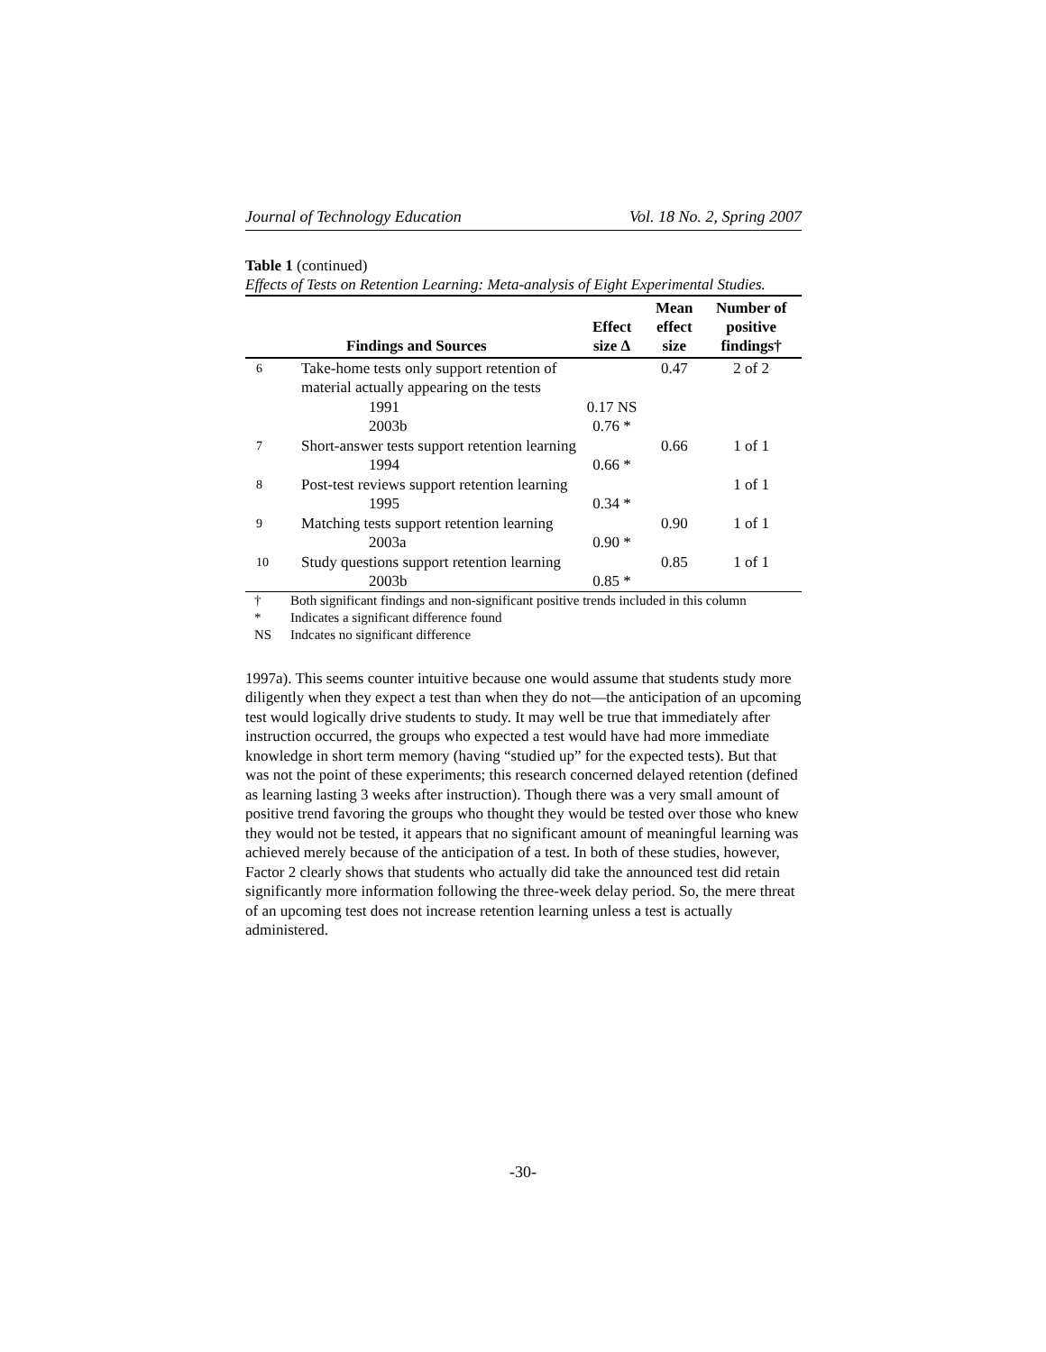Journal of Technology Education Vol. 18 No. 2, Spring 2007
Table 1 (continued)
Effects of Tests on Retention Learning: Meta-analysis of Eight Experimental Studies.
| | Findings and Sources | Effect size Δ | Mean effect size | Number of positive findings† |
| --- | --- | --- | --- | --- |
| 6 | Take-home tests only support retention of material actually appearing on the tests | | 0.47 | 2 of 2 |
| | 1991 | 0.17 NS | | |
| | 2003b | 0.76 * | | |
| 7 | Short-answer tests support retention learning | | 0.66 | 1 of 1 |
| | 1994 | 0.66 * | | |
| 8 | Post-test reviews support retention learning | | | 1 of 1 |
| | 1995 | 0.34 * | | |
| 9 | Matching tests support retention learning | | 0.90 | 1 of 1 |
| | 2003a | 0.90 * | | |
| 10 | Study questions support retention learning | | 0.85 | 1 of 1 |
| | 2003b | 0.85 * | | |
† Both significant findings and non-significant positive trends included in this column
* Indicates a significant difference found
NS Indcates no significant difference
1997a). This seems counter intuitive because one would assume that students study more diligently when they expect a test than when they do not—the anticipation of an upcoming test would logically drive students to study. It may well be true that immediately after instruction occurred, the groups who expected a test would have had more immediate knowledge in short term memory (having “studied up” for the expected tests). But that was not the point of these experiments; this research concerned delayed retention (defined as learning lasting 3 weeks after instruction). Though there was a very small amount of positive trend favoring the groups who thought they would be tested over those who knew they would not be tested, it appears that no significant amount of meaningful learning was achieved merely because of the anticipation of a test. In both of these studies, however, Factor 2 clearly shows that students who actually did take the announced test did retain significantly more information following the three-week delay period. So, the mere threat of an upcoming test does not increase retention learning unless a test is actually administered.
-30-